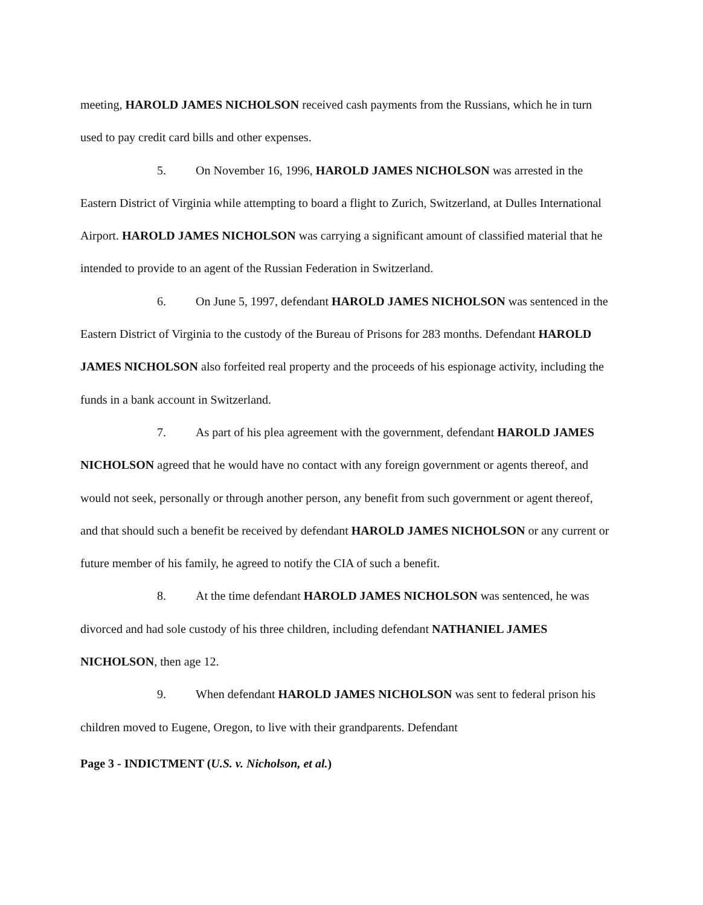meeting, HAROLD JAMES NICHOLSON received cash payments from the Russians, which he in turn used to pay credit card bills and other expenses.
5. On November 16, 1996, HAROLD JAMES NICHOLSON was arrested in the Eastern District of Virginia while attempting to board a flight to Zurich, Switzerland, at Dulles International Airport. HAROLD JAMES NICHOLSON was carrying a significant amount of classified material that he intended to provide to an agent of the Russian Federation in Switzerland.
6. On June 5, 1997, defendant HAROLD JAMES NICHOLSON was sentenced in the Eastern District of Virginia to the custody of the Bureau of Prisons for 283 months. Defendant HAROLD JAMES NICHOLSON also forfeited real property and the proceeds of his espionage activity, including the funds in a bank account in Switzerland.
7. As part of his plea agreement with the government, defendant HAROLD JAMES NICHOLSON agreed that he would have no contact with any foreign government or agents thereof, and would not seek, personally or through another person, any benefit from such government or agent thereof, and that should such a benefit be received by defendant HAROLD JAMES NICHOLSON or any current or future member of his family, he agreed to notify the CIA of such a benefit.
8. At the time defendant HAROLD JAMES NICHOLSON was sentenced, he was divorced and had sole custody of his three children, including defendant NATHANIEL JAMES NICHOLSON, then age 12.
9. When defendant HAROLD JAMES NICHOLSON was sent to federal prison his children moved to Eugene, Oregon, to live with their grandparents. Defendant
Page 3 - INDICTMENT (U.S. v. Nicholson, et al.)